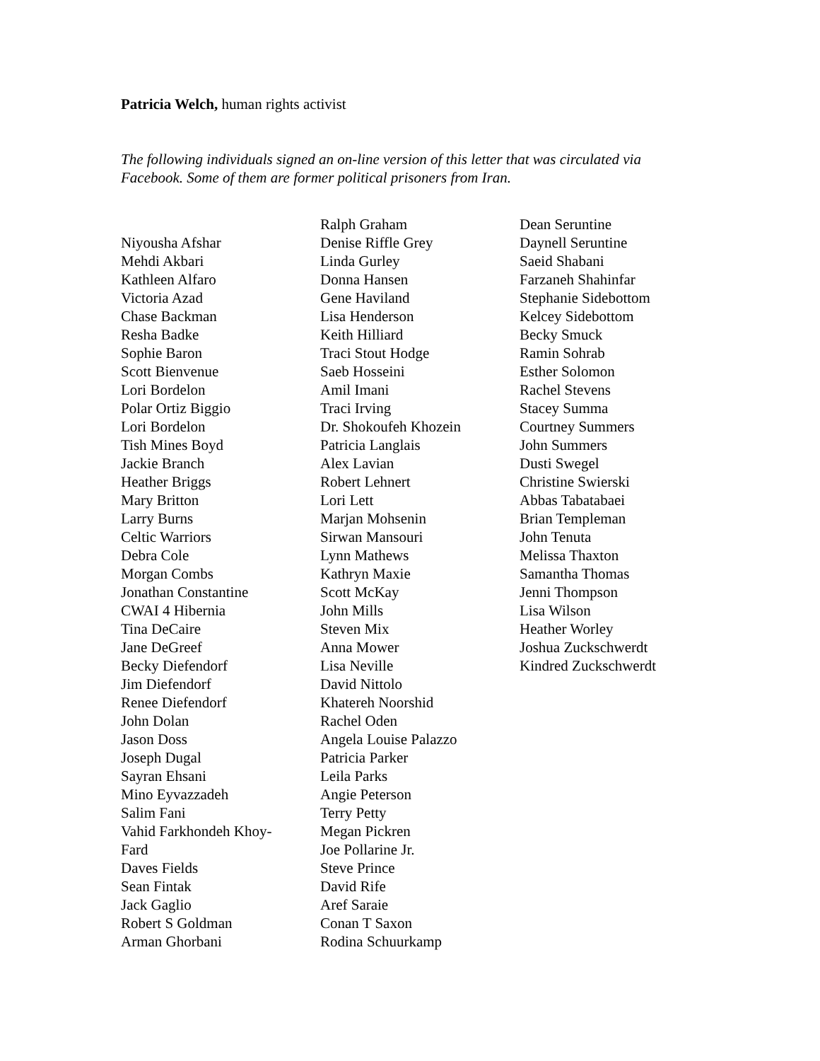Patricia Welch, human rights activist
The following individuals signed an on-line version of this letter that was circulated via Facebook. Some of them are former political prisoners from Iran.
Niyousha Afshar
Mehdi Akbari
Kathleen Alfaro
Victoria Azad
Chase Backman
Resha Badke
Sophie Baron
Scott Bienvenue
Lori Bordelon
Polar Ortiz Biggio
Lori Bordelon
Tish Mines Boyd
Jackie Branch
Heather Briggs
Mary Britton
Larry Burns
Celtic Warriors
Debra Cole
Morgan Combs
Jonathan Constantine
CWAI 4 Hibernia
Tina DeCaire
Jane DeGreef
Becky Diefendorf
Jim Diefendorf
Renee Diefendorf
John Dolan
Jason Doss
Joseph Dugal
Sayran Ehsani
Mino Eyvazzadeh
Salim Fani
Vahid Farkhondeh Khoy-
Fard
Daves Fields
Sean Fintak
Jack Gaglio
Robert S Goldman
Arman Ghorbani
Ralph Graham
Denise Riffle Grey
Linda Gurley
Donna Hansen
Gene Haviland
Lisa Henderson
Keith Hilliard
Traci Stout Hodge
Saeb Hosseini
Amil Imani
Traci Irving
Dr. Shokoufeh Khozein
Patricia Langlais
Alex Lavian
Robert Lehnert
Lori Lett
Marjan Mohsenin
Sirwan Mansouri
Lynn Mathews
Kathryn Maxie
Scott McKay
John Mills
Steven Mix
Anna Mower
Lisa Neville
David Nittolo
Khatereh Noorshid
Rachel Oden
Angela Louise Palazzo
Patricia Parker
Leila Parks
Angie Peterson
Terry Petty
Megan Pickren
Joe Pollarine Jr.
Steve Prince
David Rife
Aref Saraie
Conan T Saxon
Rodina Schuurkamp
Dean Seruntine
Daynell Seruntine
Saeid Shabani
Farzaneh Shahinfar
Stephanie Sidebottom
Kelcey Sidebottom
Becky Smuck
Ramin Sohrab
Esther Solomon
Rachel Stevens
Stacey Summa
Courtney Summers
John Summers
Dusti Swegel
Christine Swierski
Abbas Tabatabaei
Brian Templeman
John Tenuta
Melissa Thaxton
Samantha Thomas
Jenni Thompson
Lisa Wilson
Heather Worley
Joshua Zuckschwerdt
Kindred Zuckschwerdt